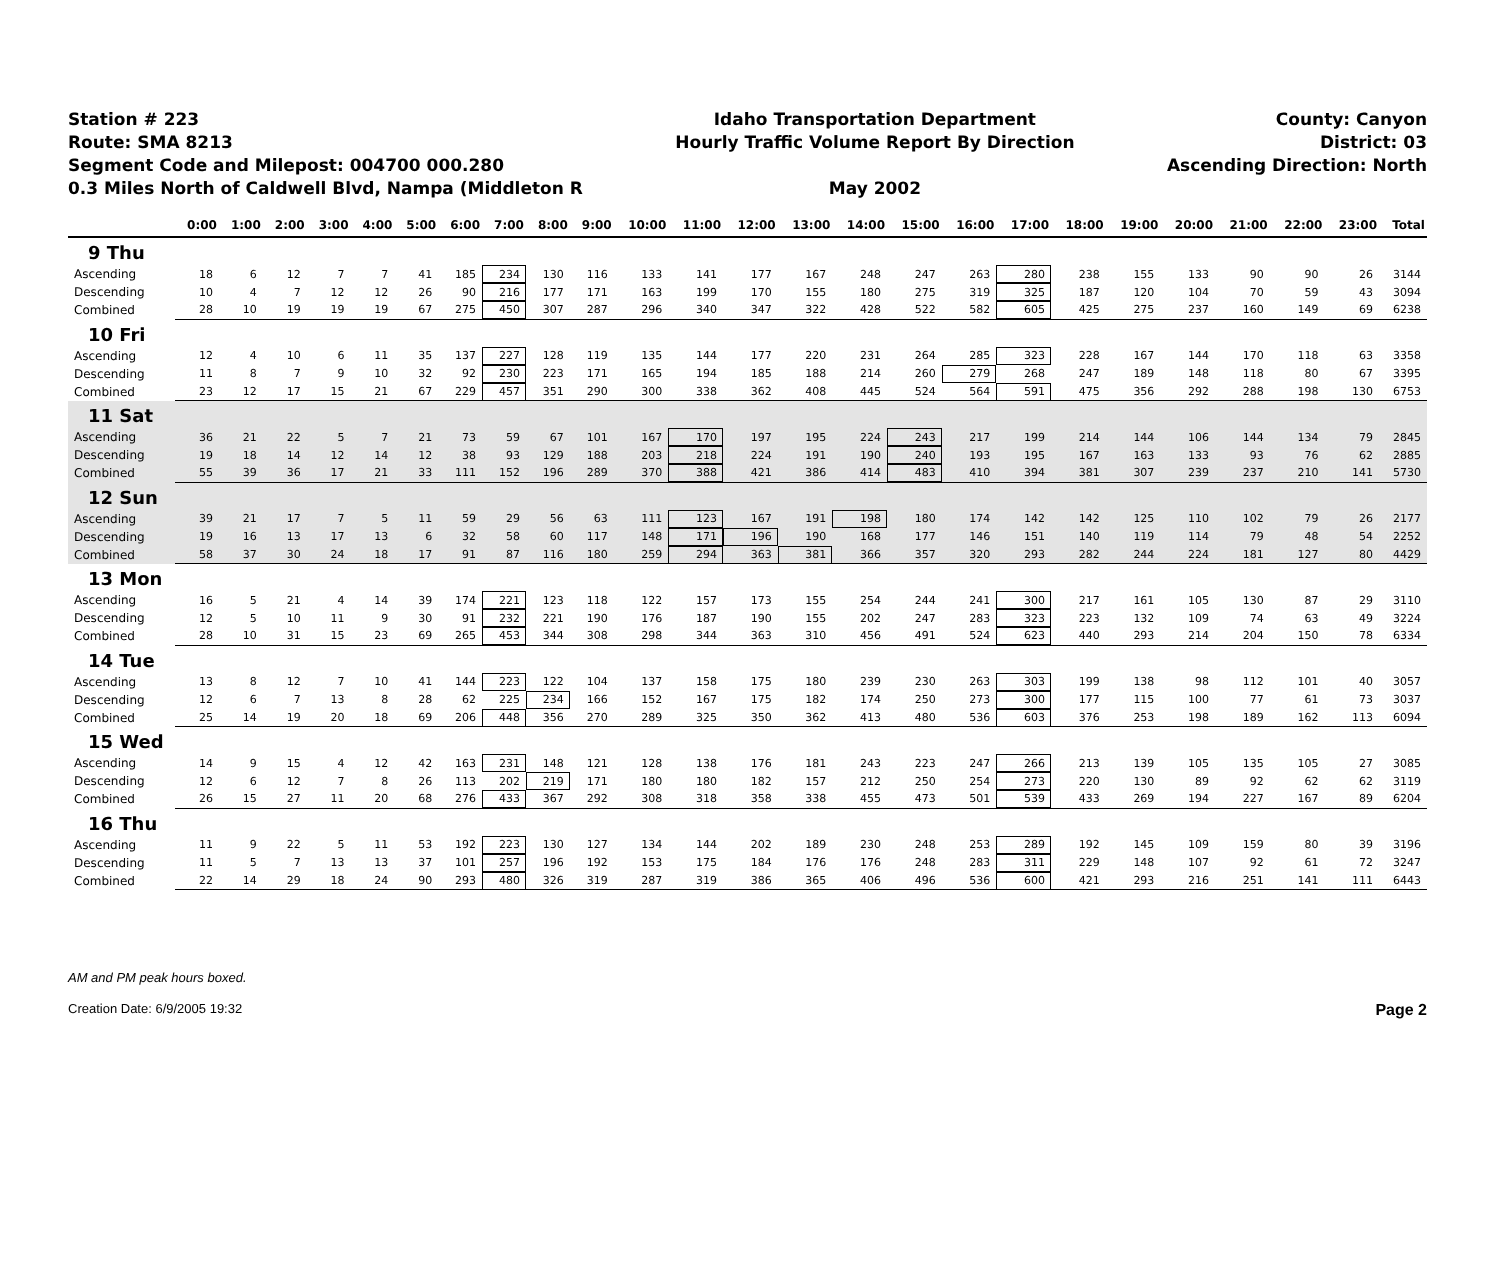Station # 223
Route: SMA 8213
Segment Code and Milepost: 004700 000.280
0.3 Miles North of Caldwell Blvd, Nampa (Middleton R
Idaho Transportation Department
Hourly Traffic Volume Report By Direction
May 2002
County: Canyon
District: 03
Ascending Direction: North
| | 0:00 | 1:00 | 2:00 | 3:00 | 4:00 | 5:00 | 6:00 | 7:00 | 8:00 | 9:00 | 10:00 | 11:00 | 12:00 | 13:00 | 14:00 | 15:00 | 16:00 | 17:00 | 18:00 | 19:00 | 20:00 | 21:00 | 22:00 | 23:00 | Total |
| --- | --- | --- | --- | --- | --- | --- | --- | --- | --- | --- | --- | --- | --- | --- | --- | --- | --- | --- | --- | --- | --- | --- | --- | --- | --- |
| 9 Thu | | | | | | | | | | | | | | | | | | | | | | | | | |
| Ascending | 18 | 6 | 12 | 7 | 7 | 41 | 185 | 234 | 130 | 116 | 133 | 141 | 177 | 167 | 248 | 247 | 263 | 280 | 238 | 155 | 133 | 90 | 90 | 26 | 3144 |
| Descending | 10 | 4 | 7 | 12 | 12 | 26 | 90 | 216 | 177 | 171 | 163 | 199 | 170 | 155 | 180 | 275 | 319 | 325 | 187 | 120 | 104 | 70 | 59 | 43 | 3094 |
| Combined | 28 | 10 | 19 | 19 | 19 | 67 | 275 | 450 | 307 | 287 | 296 | 340 | 347 | 322 | 428 | 522 | 582 | 605 | 425 | 275 | 237 | 160 | 149 | 69 | 6238 |
| 10 Fri | | | | | | | | | | | | | | | | | | | | | | | | | |
| Ascending | 12 | 4 | 10 | 6 | 11 | 35 | 137 | 227 | 128 | 119 | 135 | 144 | 177 | 220 | 231 | 264 | 285 | 323 | 228 | 167 | 144 | 170 | 118 | 63 | 3358 |
| Descending | 11 | 8 | 7 | 9 | 10 | 32 | 92 | 230 | 223 | 171 | 165 | 194 | 185 | 188 | 214 | 260 | 279 | 268 | 247 | 189 | 148 | 118 | 80 | 67 | 3395 |
| Combined | 23 | 12 | 17 | 15 | 21 | 67 | 229 | 457 | 351 | 290 | 300 | 338 | 362 | 408 | 445 | 524 | 564 | 591 | 475 | 356 | 292 | 288 | 198 | 130 | 6753 |
| 11 Sat | | | | | | | | | | | | | | | | | | | | | | | | | |
| Ascending | 36 | 21 | 22 | 5 | 7 | 21 | 73 | 59 | 67 | 101 | 167 | 170 | 197 | 195 | 224 | 243 | 217 | 199 | 214 | 144 | 106 | 144 | 134 | 79 | 2845 |
| Descending | 19 | 18 | 14 | 12 | 14 | 12 | 38 | 93 | 129 | 188 | 203 | 218 | 224 | 191 | 190 | 240 | 193 | 195 | 167 | 163 | 133 | 93 | 76 | 62 | 2885 |
| Combined | 55 | 39 | 36 | 17 | 21 | 33 | 111 | 152 | 196 | 289 | 370 | 388 | 421 | 386 | 414 | 483 | 410 | 394 | 381 | 307 | 239 | 237 | 210 | 141 | 5730 |
| 12 Sun | | | | | | | | | | | | | | | | | | | | | | | | | |
| Ascending | 39 | 21 | 17 | 7 | 5 | 11 | 59 | 29 | 56 | 63 | 111 | 123 | 167 | 191 | 198 | 180 | 174 | 142 | 142 | 125 | 110 | 102 | 79 | 26 | 2177 |
| Descending | 19 | 16 | 13 | 17 | 13 | 6 | 32 | 58 | 60 | 117 | 148 | 171 | 196 | 190 | 168 | 177 | 146 | 151 | 140 | 119 | 114 | 79 | 48 | 54 | 2252 |
| Combined | 58 | 37 | 30 | 24 | 18 | 17 | 91 | 87 | 116 | 180 | 259 | 294 | 363 | 381 | 366 | 357 | 320 | 293 | 282 | 244 | 224 | 181 | 127 | 80 | 4429 |
| 13 Mon | | | | | | | | | | | | | | | | | | | | | | | | | |
| Ascending | 16 | 5 | 21 | 4 | 14 | 39 | 174 | 221 | 123 | 118 | 122 | 157 | 173 | 155 | 254 | 244 | 241 | 300 | 217 | 161 | 105 | 130 | 87 | 29 | 3110 |
| Descending | 12 | 5 | 10 | 11 | 9 | 30 | 91 | 232 | 221 | 190 | 176 | 187 | 190 | 155 | 202 | 247 | 283 | 323 | 223 | 132 | 109 | 74 | 63 | 49 | 3224 |
| Combined | 28 | 10 | 31 | 15 | 23 | 69 | 265 | 453 | 344 | 308 | 298 | 344 | 363 | 310 | 456 | 491 | 524 | 623 | 440 | 293 | 214 | 204 | 150 | 78 | 6334 |
| 14 Tue | | | | | | | | | | | | | | | | | | | | | | | | | |
| Ascending | 13 | 8 | 12 | 7 | 10 | 41 | 144 | 223 | 122 | 104 | 137 | 158 | 175 | 180 | 239 | 230 | 263 | 303 | 199 | 138 | 98 | 112 | 101 | 40 | 3057 |
| Descending | 12 | 6 | 7 | 13 | 8 | 28 | 62 | 225 | 234 | 166 | 152 | 167 | 175 | 182 | 174 | 250 | 273 | 300 | 177 | 115 | 100 | 77 | 61 | 73 | 3037 |
| Combined | 25 | 14 | 19 | 20 | 18 | 69 | 206 | 448 | 356 | 270 | 289 | 325 | 350 | 362 | 413 | 480 | 536 | 603 | 376 | 253 | 198 | 189 | 162 | 113 | 6094 |
| 15 Wed | | | | | | | | | | | | | | | | | | | | | | | | | |
| Ascending | 14 | 9 | 15 | 4 | 12 | 42 | 163 | 231 | 148 | 121 | 128 | 138 | 176 | 181 | 243 | 223 | 247 | 266 | 213 | 139 | 105 | 135 | 105 | 27 | 3085 |
| Descending | 12 | 6 | 12 | 7 | 8 | 26 | 113 | 202 | 219 | 171 | 180 | 180 | 182 | 157 | 212 | 250 | 254 | 273 | 220 | 130 | 89 | 92 | 62 | 62 | 3119 |
| Combined | 26 | 15 | 27 | 11 | 20 | 68 | 276 | 433 | 367 | 292 | 308 | 318 | 358 | 338 | 455 | 473 | 501 | 539 | 433 | 269 | 194 | 227 | 167 | 89 | 6204 |
| 16 Thu | | | | | | | | | | | | | | | | | | | | | | | | | |
| Ascending | 11 | 9 | 22 | 5 | 11 | 53 | 192 | 223 | 130 | 127 | 134 | 144 | 202 | 189 | 230 | 248 | 253 | 289 | 192 | 145 | 109 | 159 | 80 | 39 | 3196 |
| Descending | 11 | 5 | 7 | 13 | 13 | 37 | 101 | 257 | 196 | 192 | 153 | 175 | 184 | 176 | 176 | 248 | 283 | 311 | 229 | 148 | 107 | 92 | 61 | 72 | 3247 |
| Combined | 22 | 14 | 29 | 18 | 24 | 90 | 293 | 480 | 326 | 319 | 287 | 319 | 386 | 365 | 406 | 496 | 536 | 600 | 421 | 293 | 216 | 251 | 141 | 111 | 6443 |
AM and PM peak hours boxed.
Creation Date: 6/9/2005 19:32 Page 2